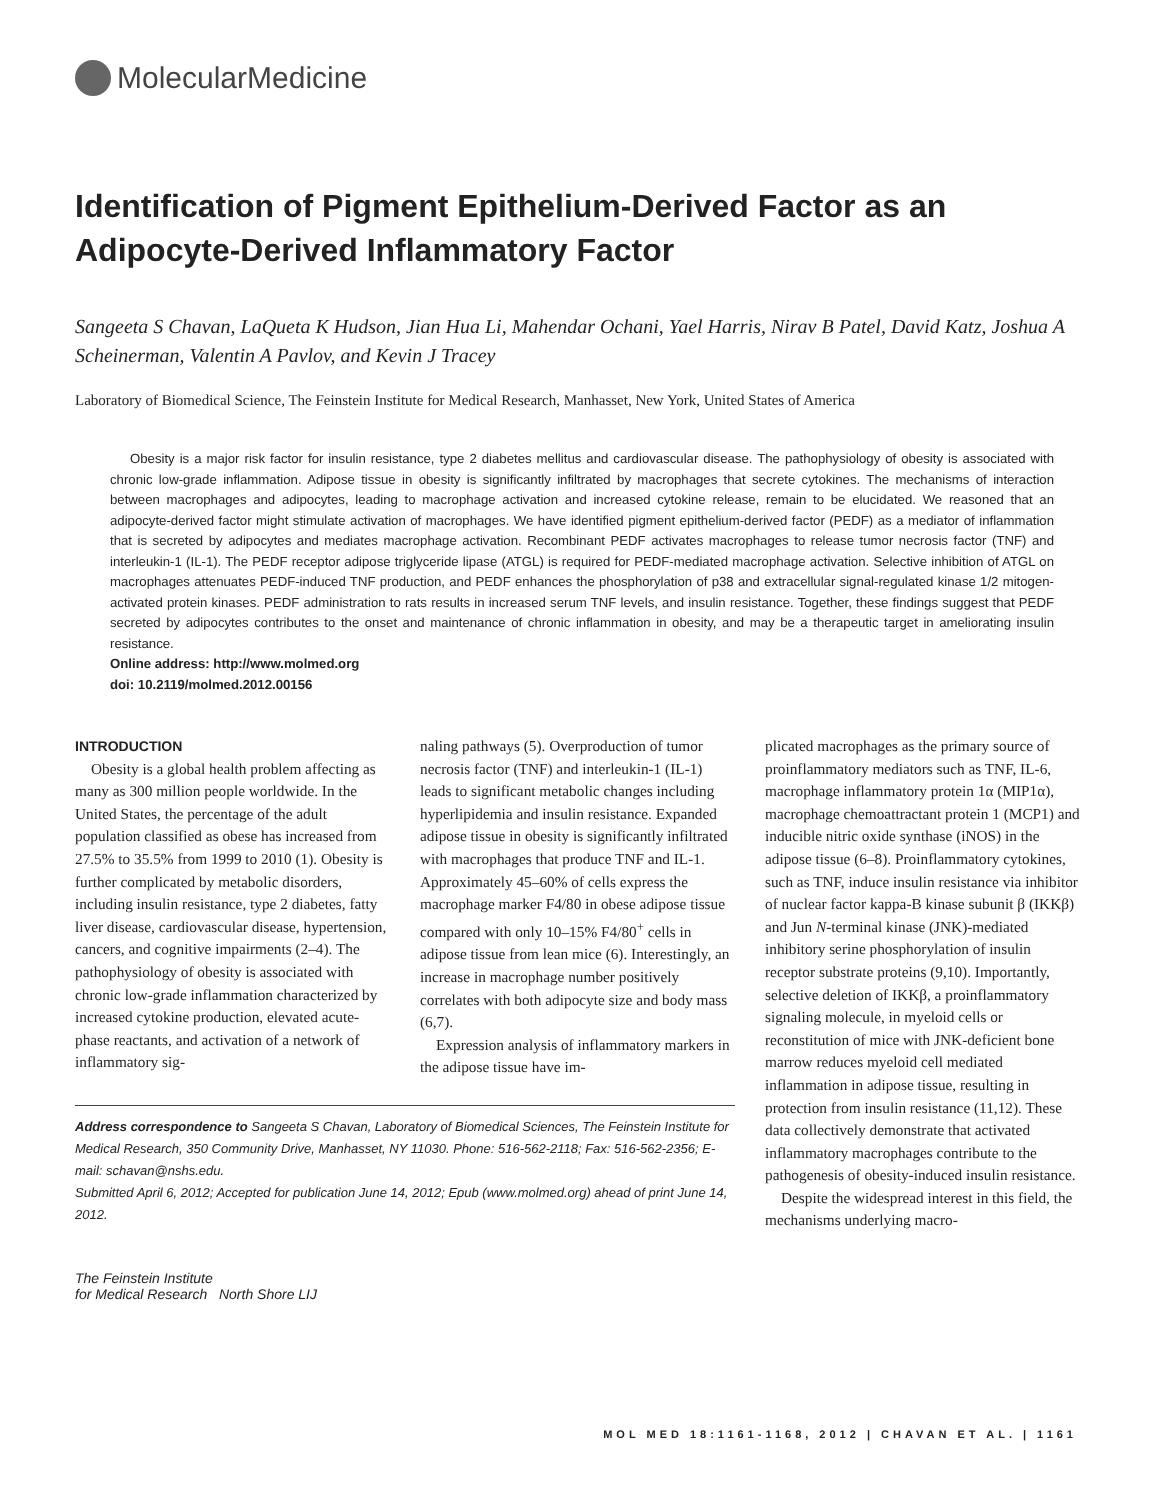MolecularMedicine
Identification of Pigment Epithelium-Derived Factor as an Adipocyte-Derived Inflammatory Factor
Sangeeta S Chavan, LaQueta K Hudson, Jian Hua Li, Mahendar Ochani, Yael Harris, Nirav B Patel, David Katz, Joshua A Scheinerman, Valentin A Pavlov, and Kevin J Tracey
Laboratory of Biomedical Science, The Feinstein Institute for Medical Research, Manhasset, New York, United States of America
Obesity is a major risk factor for insulin resistance, type 2 diabetes mellitus and cardiovascular disease. The pathophysiology of obesity is associated with chronic low-grade inflammation. Adipose tissue in obesity is significantly infiltrated by macrophages that secrete cytokines. The mechanisms of interaction between macrophages and adipocytes, leading to macrophage activation and increased cytokine release, remain to be elucidated. We reasoned that an adipocyte-derived factor might stimulate activation of macrophages. We have identified pigment epithelium-derived factor (PEDF) as a mediator of inflammation that is secreted by adipocytes and mediates macrophage activation. Recombinant PEDF activates macrophages to release tumor necrosis factor (TNF) and interleukin-1 (IL-1). The PEDF receptor adipose triglyceride lipase (ATGL) is required for PEDF-mediated macrophage activation. Selective inhibition of ATGL on macrophages attenuates PEDF-induced TNF production, and PEDF enhances the phosphorylation of p38 and extracellular signal-regulated kinase 1/2 mitogen-activated protein kinases. PEDF administration to rats results in increased serum TNF levels, and insulin resistance. Together, these findings suggest that PEDF secreted by adipocytes contributes to the onset and maintenance of chronic inflammation in obesity, and may be a therapeutic target in ameliorating insulin resistance.
Online address: http://www.molmed.org
doi: 10.2119/molmed.2012.00156
INTRODUCTION
Obesity is a global health problem affecting as many as 300 million people worldwide. In the United States, the percentage of the adult population classified as obese has increased from 27.5% to 35.5% from 1999 to 2010 (1). Obesity is further complicated by metabolic disorders, including insulin resistance, type 2 diabetes, fatty liver disease, cardiovascular disease, hypertension, cancers, and cognitive impairments (2–4). The pathophysiology of obesity is associated with chronic low-grade inflammation characterized by increased cytokine production, elevated acute-phase reactants, and activation of a network of inflammatory sig-
naling pathways (5). Overproduction of tumor necrosis factor (TNF) and interleukin-1 (IL-1) leads to significant metabolic changes including hyperlipidemia and insulin resistance. Expanded adipose tissue in obesity is significantly infiltrated with macrophages that produce TNF and IL-1. Approximately 45–60% of cells express the macrophage marker F4/80 in obese adipose tissue compared with only 10–15% F4/80<sup>+</sup> cells in adipose tissue from lean mice (6). Interestingly, an increase in macrophage number positively correlates with both adipocyte size and body mass (6,7).
Expression analysis of inflammatory markers in the adipose tissue have im-
Address correspondence to Sangeeta S Chavan, Laboratory of Biomedical Sciences, The Feinstein Institute for Medical Research, 350 Community Drive, Manhasset, NY 11030. Phone: 516-562-2118; Fax: 516-562-2356; E-mail: schavan@nshs.edu.
Submitted April 6, 2012; Accepted for publication June 14, 2012; Epub (www.molmed.org) ahead of print June 14, 2012.
The Feinstein Institute
for Medical Research North Shore LIJ
plicated macrophages as the primary source of proinflammatory mediators such as TNF, IL-6, macrophage inflammatory protein 1α (MIP1α), macrophage chemoattractant protein 1 (MCP1) and inducible nitric oxide synthase (iNOS) in the adipose tissue (6–8). Proinflammatory cytokines, such as TNF, induce insulin resistance via inhibitor of nuclear factor kappa-B kinase subunit β (IKKβ) and Jun N-terminal kinase (JNK)-mediated inhibitory serine phosphorylation of insulin receptor substrate proteins (9,10). Importantly, selective deletion of IKKβ, a proinflammatory signaling molecule, in myeloid cells or reconstitution of mice with JNK-deficient bone marrow reduces myeloid cell mediated inflammation in adipose tissue, resulting in protection from insulin resistance (11,12). These data collectively demonstrate that activated inflammatory macrophages contribute to the pathogenesis of obesity-induced insulin resistance.
Despite the widespread interest in this field, the mechanisms underlying macro-
MOL MED 18:1161-1168, 2012 | CHAVAN ET AL. | 1161